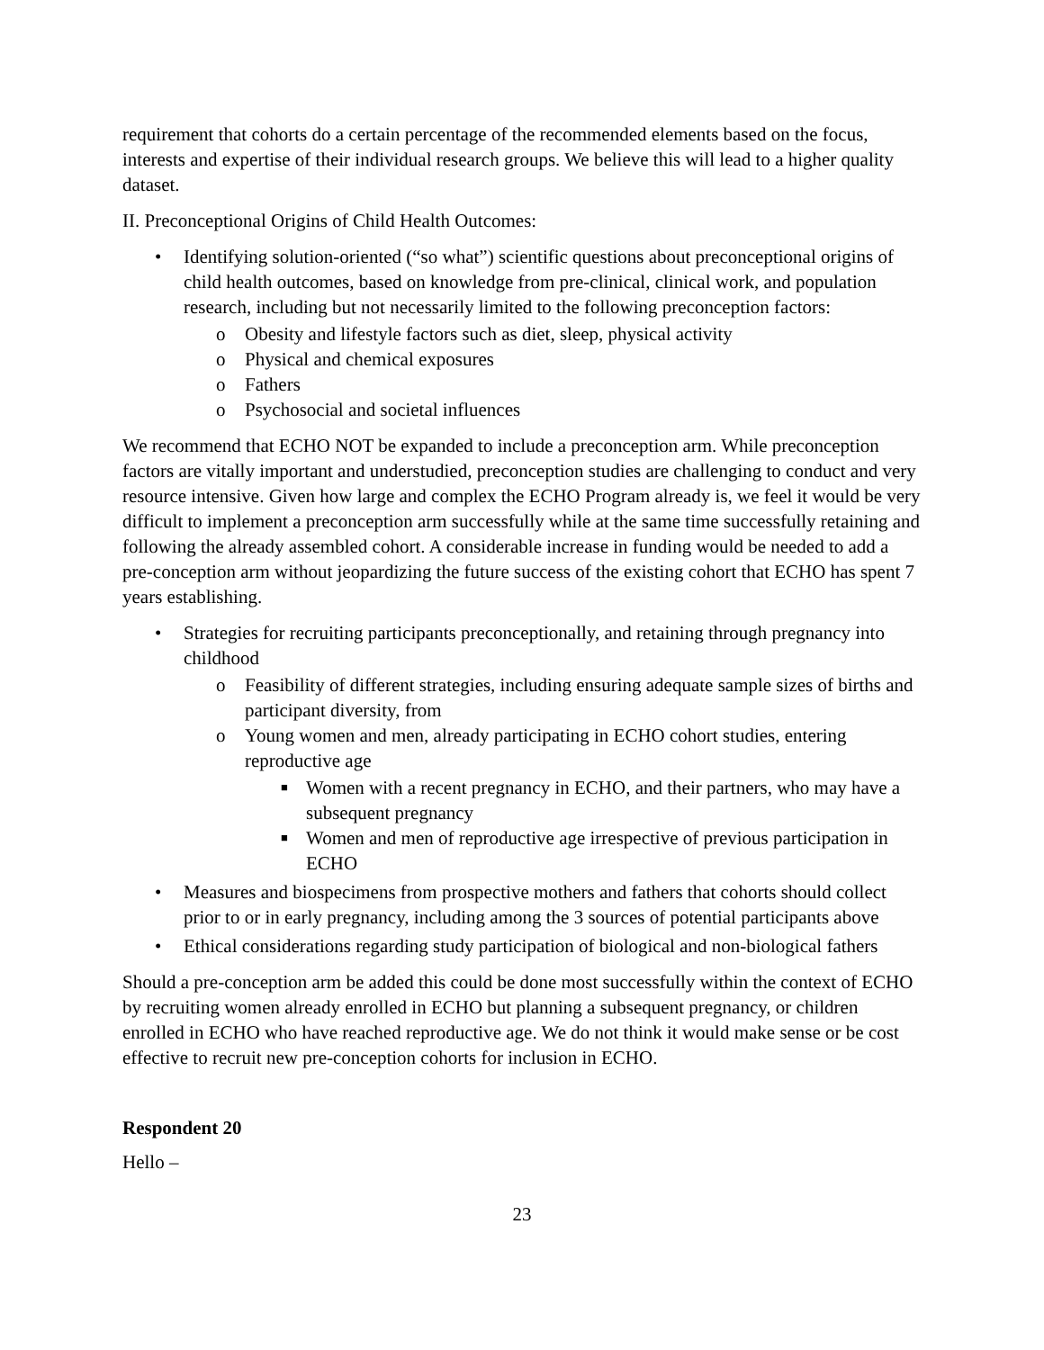requirement that cohorts do a certain percentage of the recommended elements based on the focus, interests and expertise of their individual research groups. We believe this will lead to a higher quality dataset.
II. Preconceptional Origins of Child Health Outcomes:
• Identifying solution-oriented (“so what”) scientific questions about preconceptional origins of child health outcomes, based on knowledge from pre-clinical, clinical work, and population research, including but not necessarily limited to the following preconception factors:
o Obesity and lifestyle factors such as diet, sleep, physical activity
o Physical and chemical exposures
o Fathers
o Psychosocial and societal influences
We recommend that ECHO NOT be expanded to include a preconception arm. While preconception factors are vitally important and understudied, preconception studies are challenging to conduct and very resource intensive. Given how large and complex the ECHO Program already is, we feel it would be very difficult to implement a preconception arm successfully while at the same time successfully retaining and following the already assembled cohort. A considerable increase in funding would be needed to add a pre-conception arm without jeopardizing the future success of the existing cohort that ECHO has spent 7 years establishing.
• Strategies for recruiting participants preconceptionally, and retaining through pregnancy into childhood
o Feasibility of different strategies, including ensuring adequate sample sizes of births and participant diversity, from
o Young women and men, already participating in ECHO cohort studies, entering reproductive age
■ Women with a recent pregnancy in ECHO, and their partners, who may have a subsequent pregnancy
■ Women and men of reproductive age irrespective of previous participation in ECHO
• Measures and biospecimens from prospective mothers and fathers that cohorts should collect prior to or in early pregnancy, including among the 3 sources of potential participants above
• Ethical considerations regarding study participation of biological and non-biological fathers
Should a pre-conception arm be added this could be done most successfully within the context of ECHO by recruiting women already enrolled in ECHO but planning a subsequent pregnancy, or children enrolled in ECHO who have reached reproductive age. We do not think it would make sense or be cost effective to recruit new pre-conception cohorts for inclusion in ECHO.
Respondent 20
Hello –
23